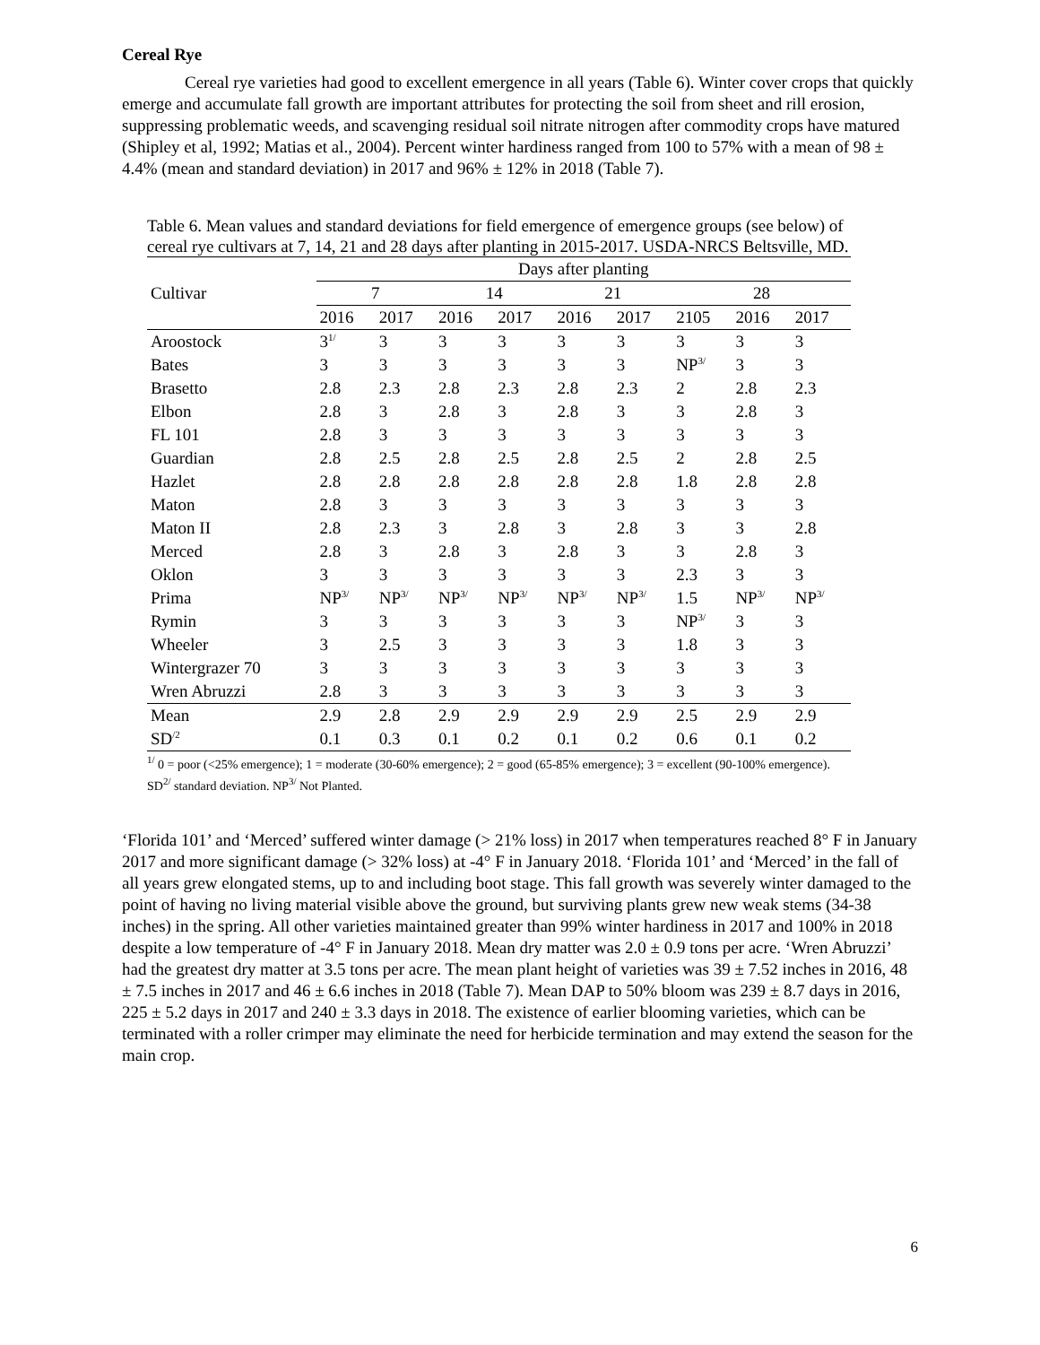Cereal Rye
Cereal rye varieties had good to excellent emergence in all years (Table 6). Winter cover crops that quickly emerge and accumulate fall growth are important attributes for protecting the soil from sheet and rill erosion, suppressing problematic weeds, and scavenging residual soil nitrate nitrogen after commodity crops have matured (Shipley et al, 1992; Matias et al., 2004). Percent winter hardiness ranged from 100 to 57% with a mean of 98 ± 4.4% (mean and standard deviation) in 2017 and 96% ± 12% in 2018 (Table 7).
Table 6. Mean values and standard deviations for field emergence of emergence groups (see below) of cereal rye cultivars at 7, 14, 21 and 28 days after planting in 2015-2017. USDA-NRCS Beltsville, MD.
| | Days after planting | | | | | | | | |
| --- | --- | --- | --- | --- | --- | --- | --- | --- | --- |
| Cultivar | 7 | | 14 | | 21 | | 28 | | |
| | 2016 | 2017 | 2016 | 2017 | 2016 | 2017 | 2105 | 2016 | 2017 |
| Aroostock | 3<sup>1/</sup> | 3 | 3 | 3 | 3 | 3 | 3 | 3 | 3 |
| Bates | 3 | 3 | 3 | 3 | 3 | 3 | NP<sup>3/</sup> | 3 | 3 |
| Brasetto | 2.8 | 2.3 | 2.8 | 2.3 | 2.8 | 2.3 | 2 | 2.8 | 2.3 |
| Elbon | 2.8 | 3 | 2.8 | 3 | 2.8 | 3 | 3 | 2.8 | 3 |
| FL 101 | 2.8 | 3 | 3 | 3 | 3 | 3 | 3 | 3 | 3 |
| Guardian | 2.8 | 2.5 | 2.8 | 2.5 | 2.8 | 2.5 | 2 | 2.8 | 2.5 |
| Hazlet | 2.8 | 2.8 | 2.8 | 2.8 | 2.8 | 2.8 | 1.8 | 2.8 | 2.8 |
| Maton | 2.8 | 3 | 3 | 3 | 3 | 3 | 3 | 3 | 3 |
| Maton II | 2.8 | 2.3 | 3 | 2.8 | 3 | 2.8 | 3 | 3 | 2.8 |
| Merced | 2.8 | 3 | 2.8 | 3 | 2.8 | 3 | 3 | 2.8 | 3 |
| Oklon | 3 | 3 | 3 | 3 | 3 | 3 | 2.3 | 3 | 3 |
| Prima | NP<sup>3/</sup> | NP<sup>3/</sup> | NP<sup>3/</sup> | NP<sup>3/</sup> | NP<sup>3/</sup> | NP<sup>3/</sup> | 1.5 | NP<sup>3/</sup> | NP<sup>3/</sup> |
| Rymin | 3 | 3 | 3 | 3 | 3 | 3 | NP<sup>3/</sup> | 3 | 3 |
| Wheeler | 3 | 2.5 | 3 | 3 | 3 | 3 | 1.8 | 3 | 3 |
| Wintergrazer 70 | 3 | 3 | 3 | 3 | 3 | 3 | 3 | 3 | 3 |
| Wren Abruzzi | 2.8 | 3 | 3 | 3 | 3 | 3 | 3 | 3 | 3 |
| Mean | 2.9 | 2.8 | 2.9 | 2.9 | 2.9 | 2.9 | 2.5 | 2.9 | 2.9 |
| SD<sup>/2</sup> | 0.1 | 0.3 | 0.1 | 0.2 | 0.1 | 0.2 | 0.6 | 0.1 | 0.2 |
<sup>1/</sup> 0 = poor (<25% emergence); 1 = moderate (30-60% emergence); 2 = good (65-85% emergence); 3 = excellent (90-100% emergence). SD<sup>2/</sup> standard deviation. NP<sup>3/</sup> Not Planted.
‘Florida 101’ and ‘Merced’ suffered winter damage (> 21% loss) in 2017 when temperatures reached 8° F in January 2017 and more significant damage (> 32% loss) at -4° F in January 2018. ‘Florida 101’ and ‘Merced’ in the fall of all years grew elongated stems, up to and including boot stage. This fall growth was severely winter damaged to the point of having no living material visible above the ground, but surviving plants grew new weak stems (34-38 inches) in the spring. All other varieties maintained greater than 99% winter hardiness in 2017 and 100% in 2018 despite a low temperature of -4° F in January 2018. Mean dry matter was 2.0 ± 0.9 tons per acre. ‘Wren Abruzzi’ had the greatest dry matter at 3.5 tons per acre. The mean plant height of varieties was 39 ± 7.52 inches in 2016, 48 ± 7.5 inches in 2017 and 46 ± 6.6 inches in 2018 (Table 7). Mean DAP to 50% bloom was 239 ± 8.7 days in 2016, 225 ± 5.2 days in 2017 and 240 ± 3.3 days in 2018. The existence of earlier blooming varieties, which can be terminated with a roller crimper may eliminate the need for herbicide termination and may extend the season for the main crop.
6